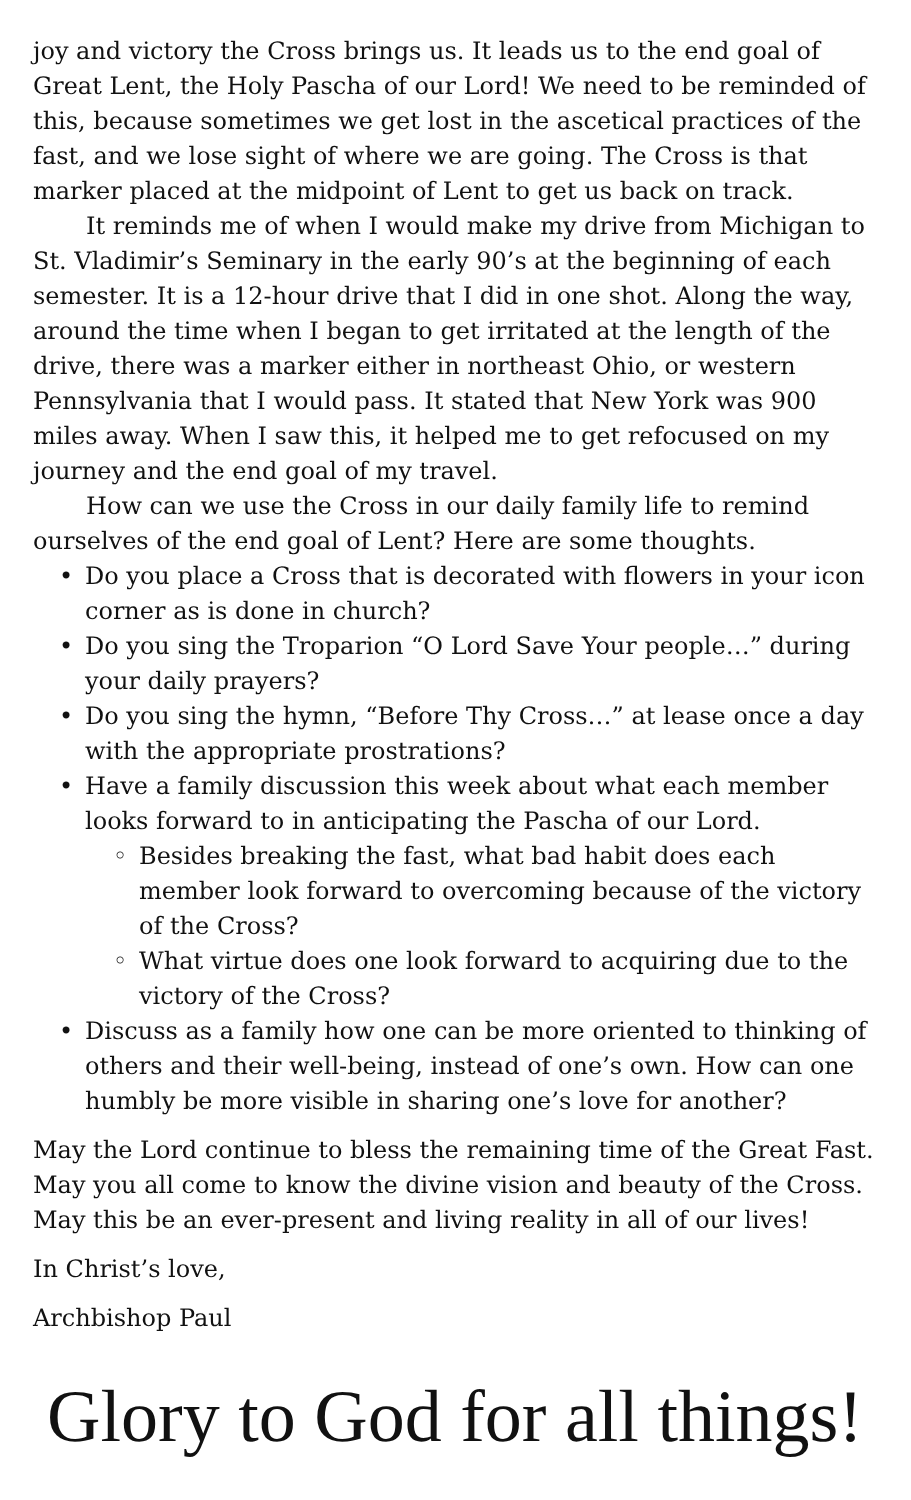joy and victory the Cross brings us. It leads us to the end goal of Great Lent, the Holy Pascha of our Lord! We need to be reminded of this, because sometimes we get lost in the ascetical practices of the fast, and we lose sight of where we are going. The Cross is that marker placed at the midpoint of Lent to get us back on track.
It reminds me of when I would make my drive from Michigan to St. Vladimir’s Seminary in the early 90’s at the beginning of each semester. It is a 12-hour drive that I did in one shot. Along the way, around the time when I began to get irritated at the length of the drive, there was a marker either in northeast Ohio, or western Pennsylvania that I would pass. It stated that New York was 900 miles away. When I saw this, it helped me to get refocused on my journey and the end goal of my travel.
How can we use the Cross in our daily family life to remind ourselves of the end goal of Lent? Here are some thoughts.
• Do you place a Cross that is decorated with flowers in your icon corner as is done in church?
• Do you sing the Troparion “O Lord Save Your people…” during your daily prayers?
• Do you sing the hymn, “Before Thy Cross…” at lease once a day with the appropriate prostrations?
• Have a family discussion this week about what each member looks forward to in anticipating the Pascha of our Lord.
◦ Besides breaking the fast, what bad habit does each member look forward to overcoming because of the victory of the Cross?
◦ What virtue does one look forward to acquiring due to the victory of the Cross?
• Discuss as a family how one can be more oriented to thinking of others and their well-being, instead of one’s own. How can one humbly be more visible in sharing one’s love for another?
May the Lord continue to bless the remaining time of the Great Fast. May you all come to know the divine vision and beauty of the Cross. May this be an ever-present and living reality in all of our lives!
In Christ’s love,
Archbishop Paul
Glory to God for all things!